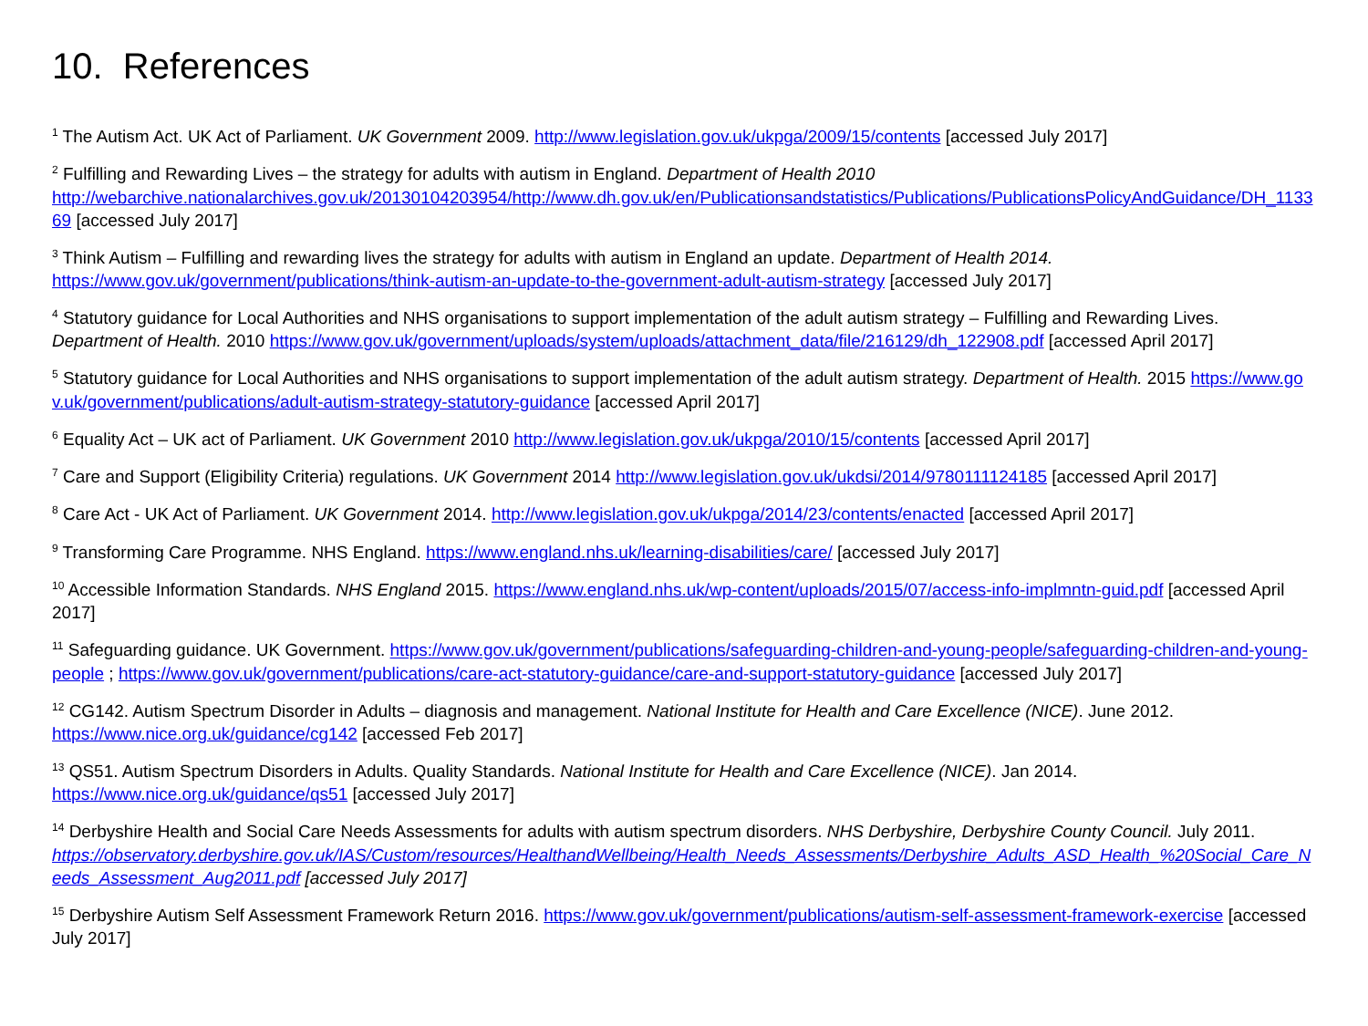10. References
<sup>1</sup> The Autism Act. UK Act of Parliament. UK Government 2009. http://www.legislation.gov.uk/ukpga/2009/15/contents [accessed July 2017]
<sup>2</sup> Fulfilling and Rewarding Lives – the strategy for adults with autism in England. Department of Health 2010
http://webarchive.nationalarchives.gov.uk/20130104203954/http://www.dh.gov.uk/en/Publicationsandstatistics/Publications/PublicationsPolicyAndGuidance/DH_113369 [accessed July 2017]
<sup>3</sup> Think Autism – Fulfilling and rewarding lives the strategy for adults with autism in England an update. Department of Health 2014.
https://www.gov.uk/government/publications/think-autism-an-update-to-the-government-adult-autism-strategy [accessed July 2017]
<sup>4</sup> Statutory guidance for Local Authorities and NHS organisations to support implementation of the adult autism strategy – Fulfilling and Rewarding Lives. Department of Health. 2010 https://www.gov.uk/government/uploads/system/uploads/attachment_data/file/216129/dh_122908.pdf [accessed April 2017]
<sup>5</sup> Statutory guidance for Local Authorities and NHS organisations to support implementation of the adult autism strategy. Department of Health. 2015 https://www.gov.uk/government/publications/adult-autism-strategy-statutory-guidance [accessed April 2017]
<sup>6</sup> Equality Act – UK act of Parliament. UK Government 2010 http://www.legislation.gov.uk/ukpga/2010/15/contents [accessed April 2017]
<sup>7</sup> Care and Support (Eligibility Criteria) regulations. UK Government 2014 http://www.legislation.gov.uk/ukdsi/2014/9780111124185 [accessed April 2017]
<sup>8</sup> Care Act - UK Act of Parliament. UK Government 2014. http://www.legislation.gov.uk/ukpga/2014/23/contents/enacted [accessed April 2017]
<sup>9</sup> Transforming Care Programme. NHS England. https://www.england.nhs.uk/learning-disabilities/care/ [accessed July 2017]
<sup>10</sup> Accessible Information Standards. NHS England 2015. https://www.england.nhs.uk/wp-content/uploads/2015/07/access-info-implmntn-guid.pdf [accessed April 2017]
<sup>11</sup> Safeguarding guidance. UK Government. https://www.gov.uk/government/publications/safeguarding-children-and-young-people/safeguarding-children-and-young-people ; https://www.gov.uk/government/publications/care-act-statutory-guidance/care-and-support-statutory-guidance [accessed July 2017]
<sup>12</sup> CG142. Autism Spectrum Disorder in Adults – diagnosis and management. National Institute for Health and Care Excellence (NICE). June 2012.
https://www.nice.org.uk/guidance/cg142 [accessed Feb 2017]
<sup>13</sup> QS51. Autism Spectrum Disorders in Adults. Quality Standards. National Institute for Health and Care Excellence (NICE). Jan 2014.
https://www.nice.org.uk/guidance/qs51 [accessed July 2017]
<sup>14</sup> Derbyshire Health and Social Care Needs Assessments for adults with autism spectrum disorders. NHS Derbyshire, Derbyshire County Council. July 2011.
https://observatory.derbyshire.gov.uk/IAS/Custom/resources/HealthandWellbeing/Health_Needs_Assessments/Derbyshire_Adults_ASD_Health_%20Social_Care_Needs_Assessment_Aug2011.pdf [accessed July 2017]
<sup>15</sup> Derbyshire Autism Self Assessment Framework Return 2016. https://www.gov.uk/government/publications/autism-self-assessment-framework-exercise [accessed July 2017]